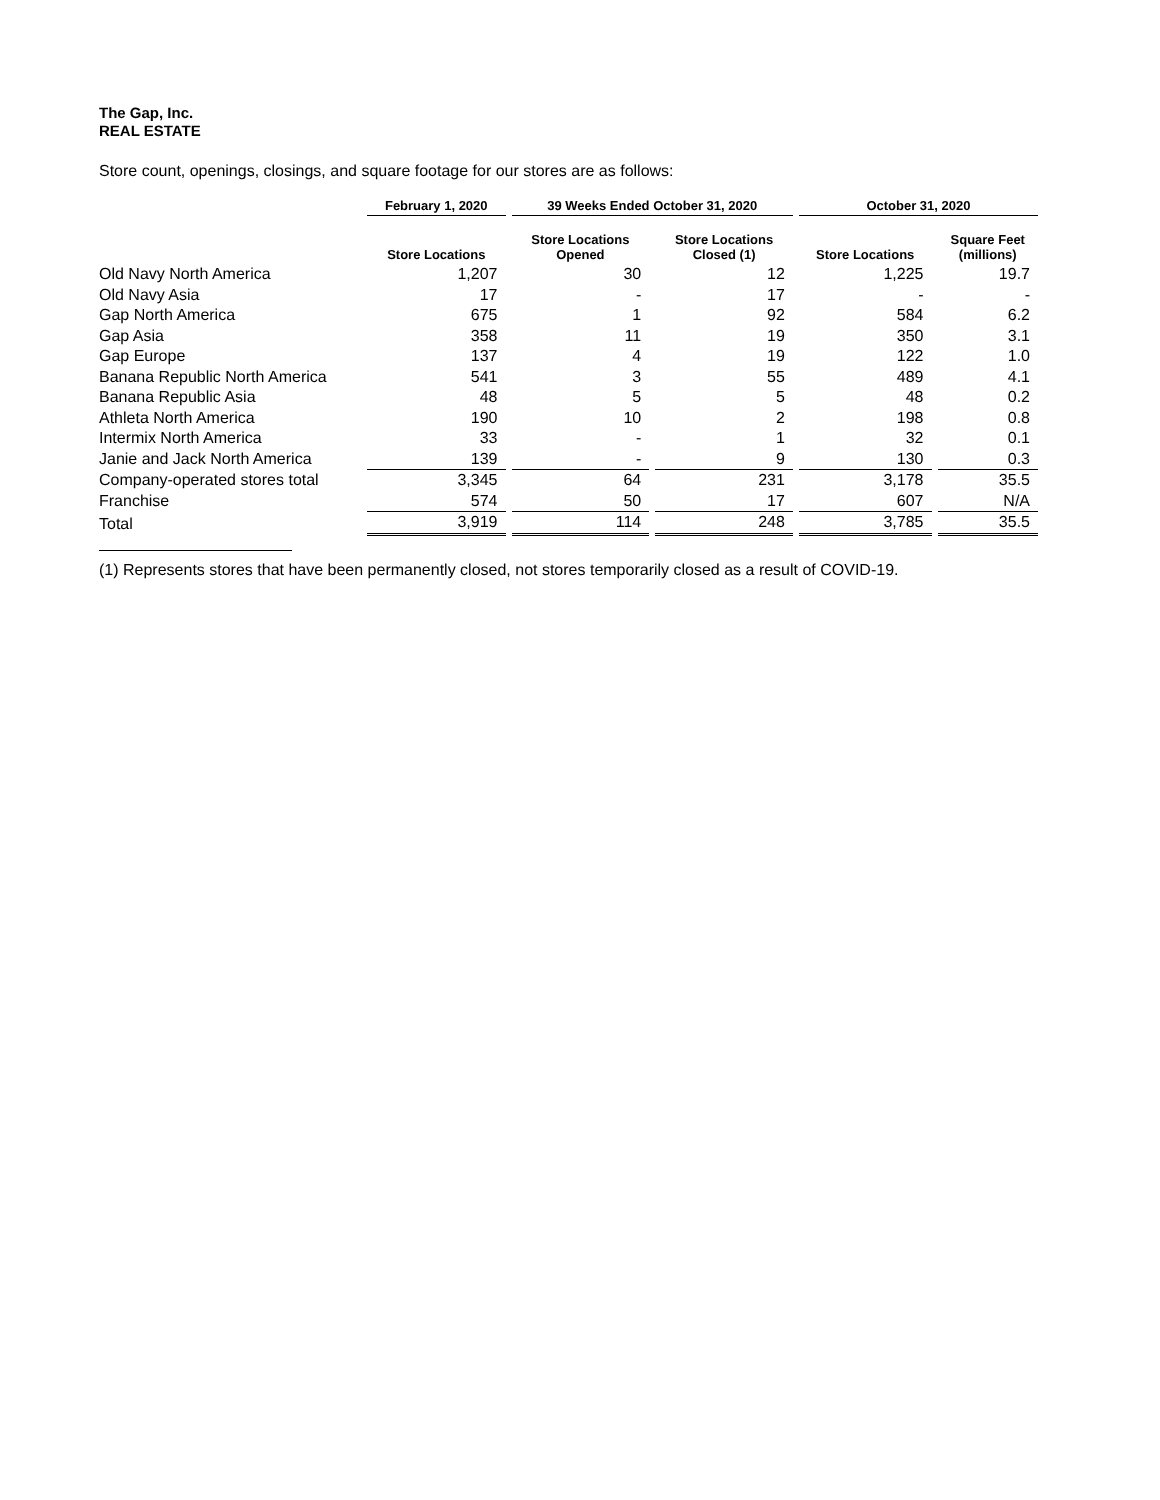The Gap, Inc.
REAL ESTATE
Store count, openings, closings, and square footage for our stores are as follows:
| | February 1, 2020 | 39 Weeks Ended October 31, 2020 | | October 31, 2020 | |
| --- | --- | --- | --- | --- | --- |
| | Store Locations | Store Locations Opened | Store Locations Closed (1) | Store Locations | Square Feet (millions) |
| Old Navy North America | 1,207 | 30 | 12 | 1,225 | 19.7 |
| Old Navy Asia | 17 | - | 17 | - | - |
| Gap North America | 675 | 1 | 92 | 584 | 6.2 |
| Gap Asia | 358 | 11 | 19 | 350 | 3.1 |
| Gap Europe | 137 | 4 | 19 | 122 | 1.0 |
| Banana Republic North America | 541 | 3 | 55 | 489 | 4.1 |
| Banana Republic Asia | 48 | 5 | 5 | 48 | 0.2 |
| Athleta North America | 190 | 10 | 2 | 198 | 0.8 |
| Intermix North America | 33 | - | 1 | 32 | 0.1 |
| Janie and Jack North America | 139 | - | 9 | 130 | 0.3 |
| Company-operated stores total | 3,345 | 64 | 231 | 3,178 | 35.5 |
| Franchise | 574 | 50 | 17 | 607 | N/A |
| Total | 3,919 | 114 | 248 | 3,785 | 35.5 |
(1) Represents stores that have been permanently closed, not stores temporarily closed as a result of COVID-19.